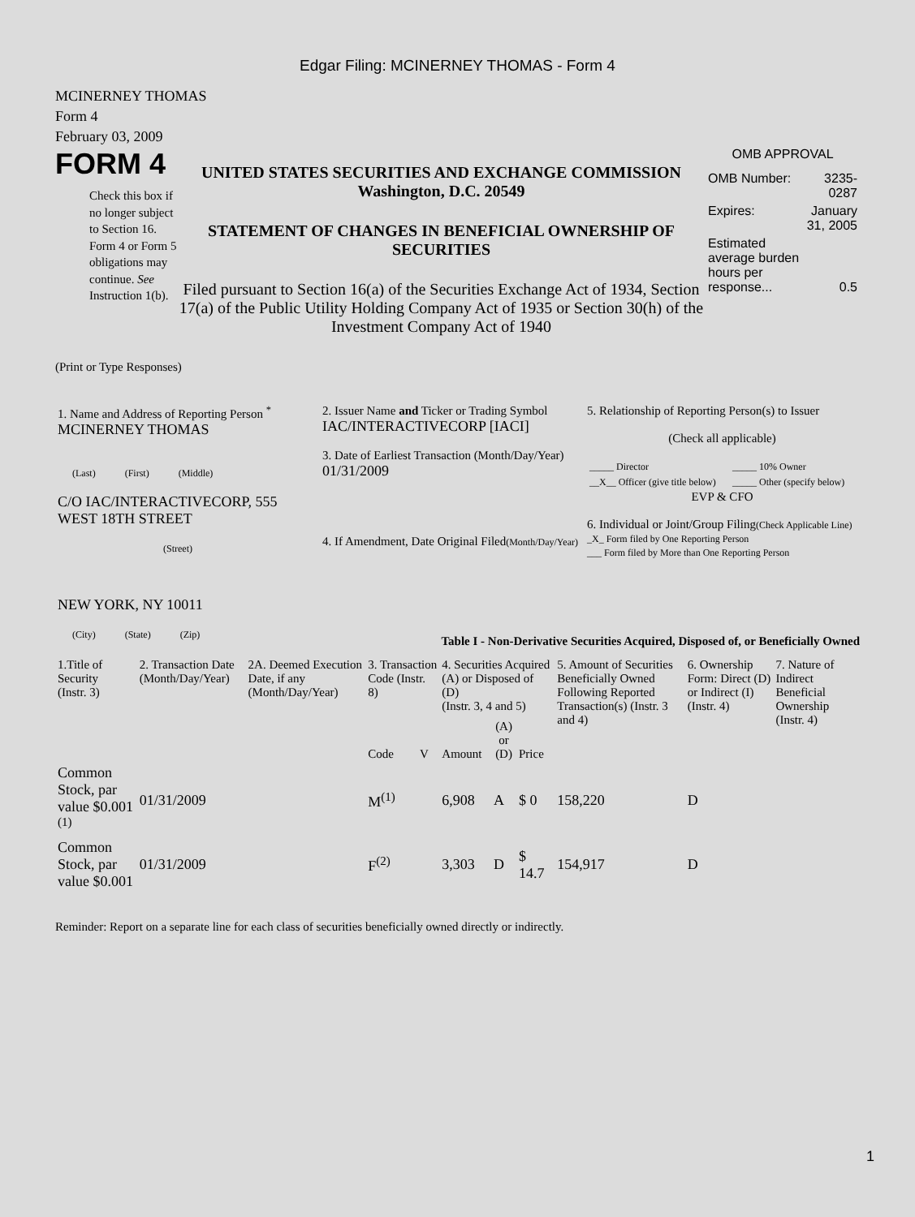Edgar Filing: MCINERNEY THOMAS - Form 4
MCINERNEY THOMAS
Form 4
February 03, 2009
FORM 4
Check this box if no longer subject to Section 16. Form 4 or Form 5 obligations may continue. See Instruction 1(b).
UNITED STATES SECURITIES AND EXCHANGE COMMISSION
Washington, D.C. 20549
STATEMENT OF CHANGES IN BENEFICIAL OWNERSHIP OF SECURITIES
Filed pursuant to Section 16(a) of the Securities Exchange Act of 1934, Section 17(a) of the Public Utility Holding Company Act of 1935 or Section 30(h) of the Investment Company Act of 1940
OMB APPROVAL
| OMB Number: | 3235-0287 |
| Expires: | January 31, 2005 |
| Estimated average burden hours per response... | 0.5 |
(Print or Type Responses)
| 1. Name and Address of Reporting Person <sup>*</sup> MCINERNEY THOMAS (Last) (First) (Middle) C/O IAC/INTERACTIVECORP, 555 WEST 18TH STREET (Street) NEW YORK, NY 10011 (City) (State) (Zip) | 2. Issuer Name and Ticker or Trading Symbol IAC/INTERACTIVECORP [IACI] 3. Date of Earliest Transaction (Month/Day/Year) 01/31/2009 4. If Amendment, Date Original Filed (Month/Day/Year) | 5. Relationship of Reporting Person(s) to Issuer (Check all applicable) / _____ Director / _____ 10% Owner / / __X__ Officer (give title below) / _____ Other (specify below) / EVP & CFO 6. Individual or Joint/Group Filing (Check Applicable Line) _X_ Form filed by One Reporting Person ___ Form filed by More than One Reporting Person |
Table I - Non-Derivative Securities Acquired, Disposed of, or Beneficially Owned
| 1.Title of Security (Instr. 3) | 2. Transaction Date (Month/Day/Year) | 2A. Deemed Execution Date, if any (Month/Day/Year) | 3. Transaction Code (Instr. 8) | | 4. Securities Acquired (A) or Disposed of (D) (Instr. 3, 4 and 5) | | | 5. Amount of Securities Beneficially Owned Following Reported Transaction(s) (Instr. 3 and 4) | 6. Ownership Form: Direct (D) or Indirect (I) (Instr. 4) | 7. Nature of Indirect Beneficial Ownership (Instr. 4) |
| --- | --- | --- | --- | --- | --- | --- | --- | --- | --- | --- |
| | | | Code | V | Amount | (A) or (D) | Price | | | |
| Common Stock, par value $0.001 <sup>(1)</sup> | 01/31/2009 | | M<sup>(1)</sup> | | 6,908 | A | $ 0 | 158,220 | D | |
| Common Stock, par value $0.001 | 01/31/2009 | | F<sup>(2)</sup> | | 3,303 | D | $ 14.7 | 154,917 | D | |
Reminder: Report on a separate line for each class of securities beneficially owned directly or indirectly.
1